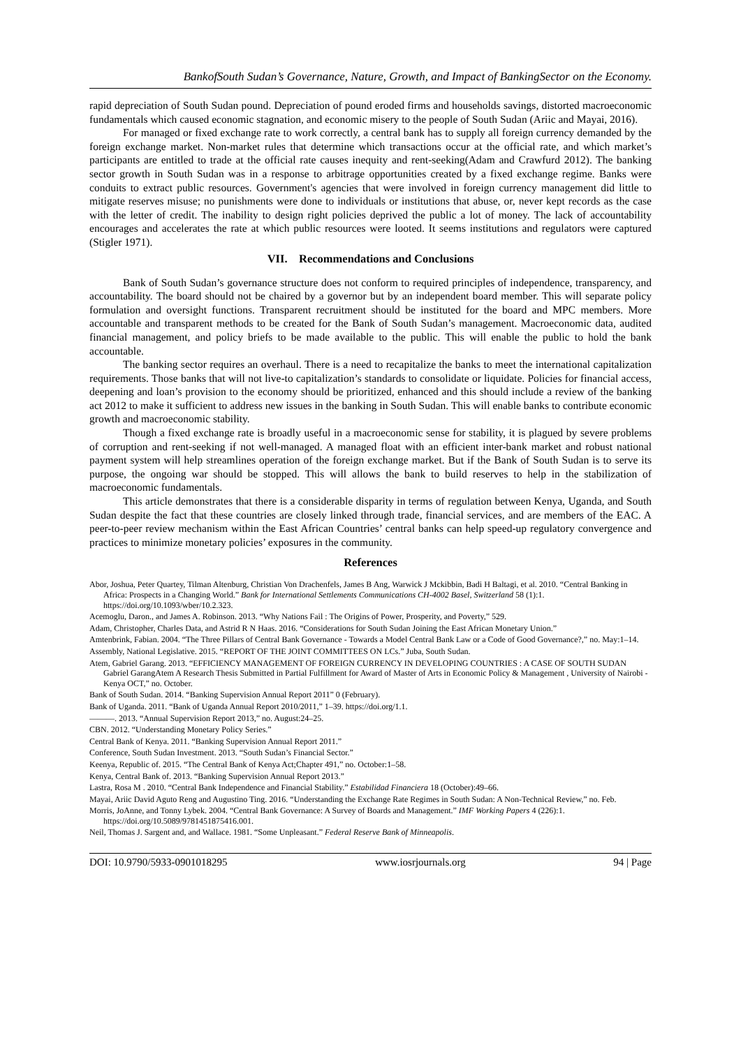BankofSouth Sudan’s Governance, Nature, Growth, and Impact of BankingSector on the Economy.
rapid depreciation of South Sudan pound. Depreciation of pound eroded firms and households savings, distorted macroeconomic fundamentals which caused economic stagnation, and economic misery to the people of South Sudan (Ariic and Mayai, 2016).
For managed or fixed exchange rate to work correctly, a central bank has to supply all foreign currency demanded by the foreign exchange market. Non-market rules that determine which transactions occur at the official rate, and which market’s participants are entitled to trade at the official rate causes inequity and rent-seeking(Adam and Crawfurd 2012). The banking sector growth in South Sudan was in a response to arbitrage opportunities created by a fixed exchange regime. Banks were conduits to extract public resources. Government's agencies that were involved in foreign currency management did little to mitigate reserves misuse; no punishments were done to individuals or institutions that abuse, or, never kept records as the case with the letter of credit. The inability to design right policies deprived the public a lot of money. The lack of accountability encourages and accelerates the rate at which public resources were looted. It seems institutions and regulators were captured (Stigler 1971).
VII. Recommendations and Conclusions
Bank of South Sudan’s governance structure does not conform to required principles of independence, transparency, and accountability. The board should not be chaired by a governor but by an independent board member. This will separate policy formulation and oversight functions. Transparent recruitment should be instituted for the board and MPC members. More accountable and transparent methods to be created for the Bank of South Sudan’s management. Macroeconomic data, audited financial management, and policy briefs to be made available to the public. This will enable the public to hold the bank accountable.
The banking sector requires an overhaul. There is a need to recapitalize the banks to meet the international capitalization requirements. Those banks that will not live-to capitalization’s standards to consolidate or liquidate. Policies for financial access, deepening and loan’s provision to the economy should be prioritized, enhanced and this should include a review of the banking act 2012 to make it sufficient to address new issues in the banking in South Sudan. This will enable banks to contribute economic growth and macroeconomic stability.
Though a fixed exchange rate is broadly useful in a macroeconomic sense for stability, it is plagued by severe problems of corruption and rent-seeking if not well-managed. A managed float with an efficient inter-bank market and robust national payment system will help streamlines operation of the foreign exchange market. But if the Bank of South Sudan is to serve its purpose, the ongoing war should be stopped. This will allows the bank to build reserves to help in the stabilization of macroeconomic fundamentals.
This article demonstrates that there is a considerable disparity in terms of regulation between Kenya, Uganda, and South Sudan despite the fact that these countries are closely linked through trade, financial services, and are members of the EAC. A peer-to-peer review mechanism within the East African Countries’ central banks can help speed-up regulatory convergence and practices to minimize monetary policies’ exposures in the community.
References
Abor, Joshua, Peter Quartey, Tilman Altenburg, Christian Von Drachenfels, James B Ang, Warwick J Mckibbin, Badi H Baltagi, et al. 2010. “Central Banking in Africa: Prospects in a Changing World.” Bank for International Settlements Communications CH-4002 Basel, Switzerland 58 (1):1. https://doi.org/10.1093/wber/10.2.323.
Acemoglu, Daron., and James A. Robinson. 2013. “Why Nations Fail : The Origins of Power, Prosperity, and Poverty,” 529.
Adam, Christopher, Charles Data, and Astrid R N Haas. 2016. “Considerations for South Sudan Joining the East African Monetary Union.”
Amtenbrink, Fabian. 2004. “The Three Pillars of Central Bank Governance - Towards a Model Central Bank Law or a Code of Good Governance?,” no. May:1–14.
Assembly, National Legislative. 2015. “REPORT OF THE JOINT COMMITTEES ON LCs.” Juba, South Sudan.
Atem, Gabriel Garang. 2013. “EFFICIENCY MANAGEMENT OF FOREIGN CURRENCY IN DEVELOPING COUNTRIES : A CASE OF SOUTH SUDAN Gabriel GarangAtem A Research Thesis Submitted in Partial Fulfillment for Award of Master of Arts in Economic Policy & Management , University of Nairobi - Kenya OCT,” no. October.
Bank of South Sudan. 2014. “Banking Supervision Annual Report 2011” 0 (February).
Bank of Uganda. 2011. “Bank of Uganda Annual Report 2010/2011,” 1–39. https://doi.org/1.1.
———. 2013. “Annual Supervision Report 2013,” no. August:24–25.
CBN. 2012. “Understanding Monetary Policy Series.”
Central Bank of Kenya. 2011. “Banking Supervision Annual Report 2011.”
Conference, South Sudan Investment. 2013. “South Sudan’s Financial Sector.”
Keenya, Republic of. 2015. “The Central Bank of Kenya Act;Chapter 491,” no. October:1–58.
Kenya, Central Bank of. 2013. “Banking Supervision Annual Report 2013.”
Lastra, Rosa M . 2010. “Central Bank Independence and Financial Stability.” Estabilidad Financiera 18 (October):49–66.
Mayai, Ariic David Aguto Reng and Augustino Ting. 2016. “Understanding the Exchange Rate Regimes in South Sudan: A Non-Technical Review,” no. Feb.
Morris, JoAnne, and Tonny Lybek. 2004. “Central Bank Governance: A Survey of Boards and Management.” IMF Working Papers 4 (226):1. https://doi.org/10.5089/9781451875416.001.
Neil, Thomas J. Sargent and, and Wallace. 1981. “Some Unpleasant.” Federal Reserve Bank of Minneapolis.
DOI: 10.9790/5933-0901018295 www.iosrjournals.org 94 | Page